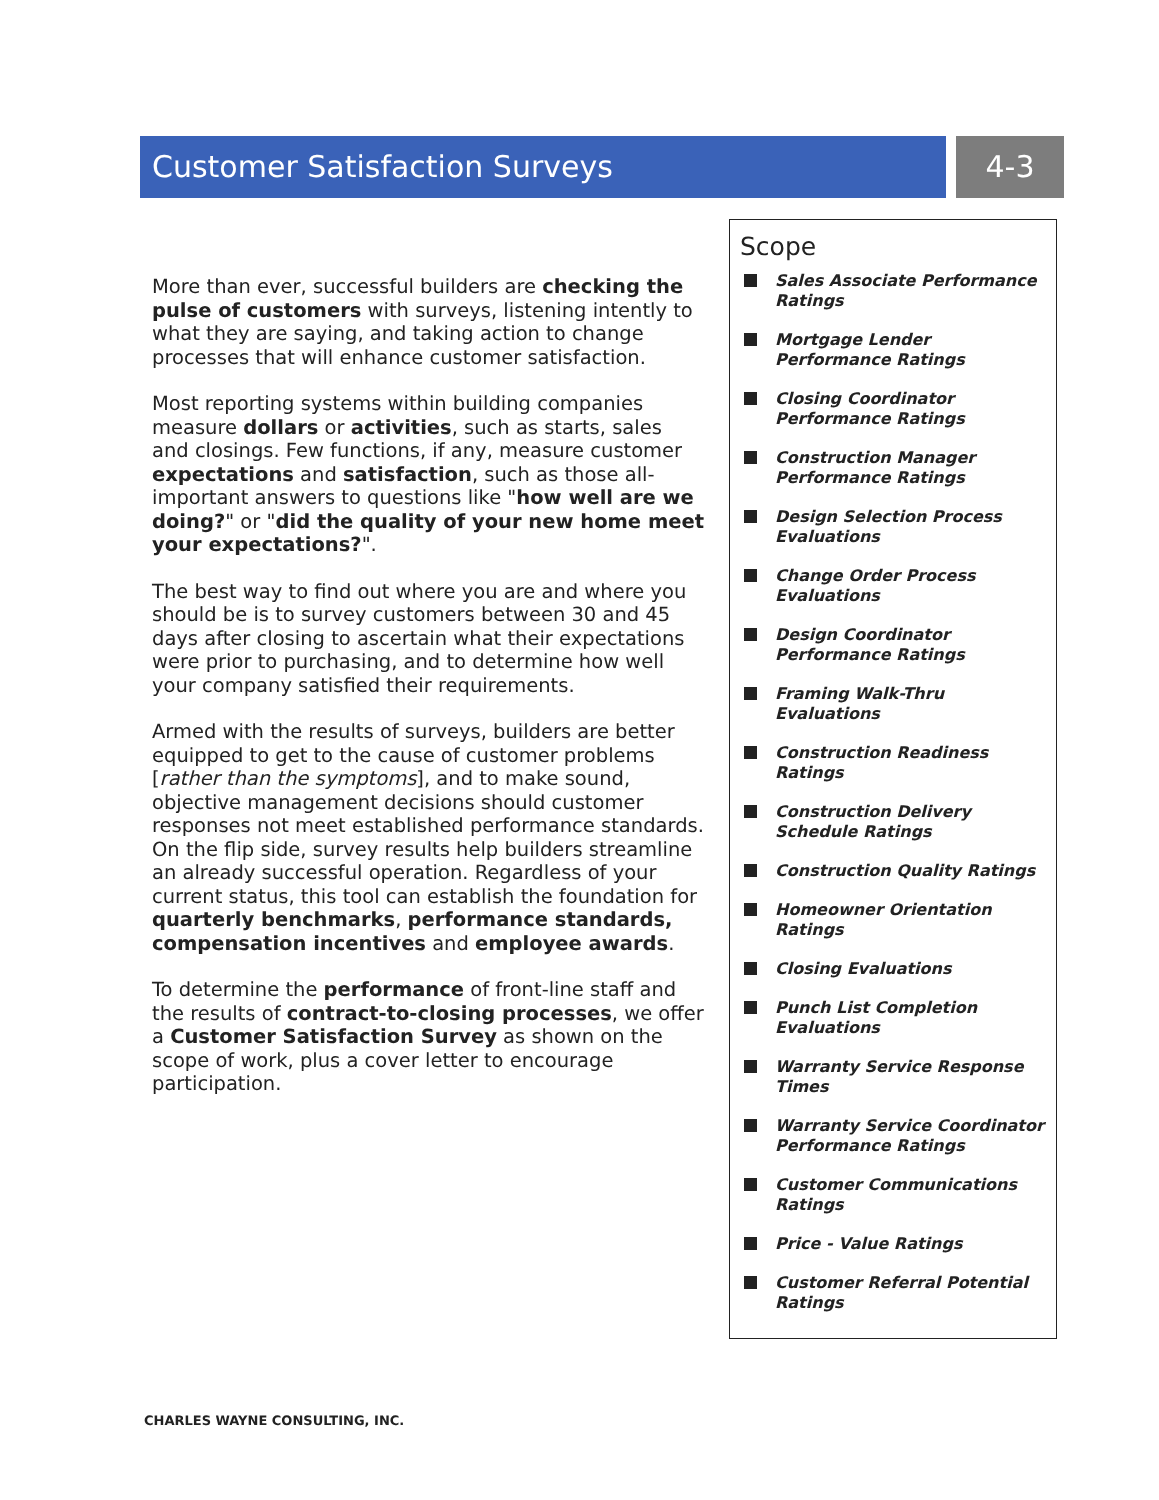Customer Satisfaction Surveys 4-3
More than ever, successful builders are checking the pulse of customers with surveys, listening intently to what they are saying, and taking action to change processes that will enhance customer satisfaction.
Most reporting systems within building companies measure dollars or activities, such as starts, sales and closings. Few functions, if any, measure customer expectations and satisfaction, such as those all-important answers to questions like "how well are we doing?" or "did the quality of your new home meet your expectations?".
The best way to find out where you are and where you should be is to survey customers between 30 and 45 days after closing to ascertain what their expectations were prior to purchasing, and to determine how well your company satisfied their requirements.
Armed with the results of surveys, builders are better equipped to get to the cause of customer problems [rather than the symptoms], and to make sound, objective management decisions should customer responses not meet established performance standards. On the flip side, survey results help builders streamline an already successful operation. Regardless of your current status, this tool can establish the foundation for quarterly benchmarks, performance standards, compensation incentives and employee awards.
To determine the performance of front-line staff and the results of contract-to-closing processes, we offer a Customer Satisfaction Survey as shown on the scope of work, plus a cover letter to encourage participation.
Scope
Sales Associate Performance Ratings
Mortgage Lender Performance Ratings
Closing Coordinator Performance Ratings
Construction Manager Performance Ratings
Design Selection Process Evaluations
Change Order Process Evaluations
Design Coordinator Performance Ratings
Framing Walk-Thru Evaluations
Construction Readiness Ratings
Construction Delivery Schedule Ratings
Construction Quality Ratings
Homeowner Orientation Ratings
Closing Evaluations
Punch List Completion Evaluations
Warranty Service Response Times
Warranty Service Coordinator Performance Ratings
Customer Communications Ratings
Price - Value Ratings
Customer Referral Potential Ratings
CHARLES WAYNE CONSULTING, INC.